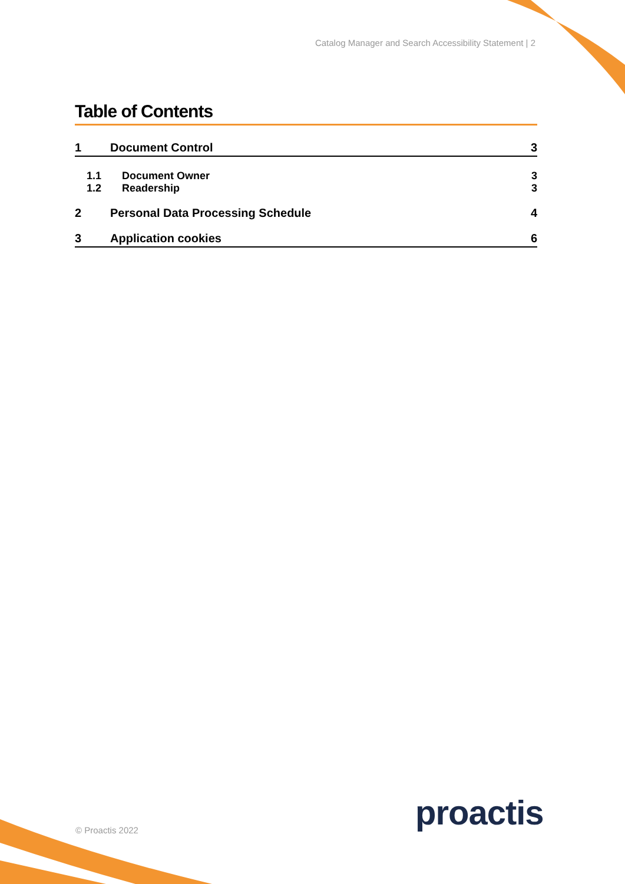Catalog Manager and Search Accessibility Statement | 2
Table of Contents
1 Document Control 3
1.1 Document Owner 3
1.2 Readership 3
2 Personal Data Processing Schedule 4
3 Application cookies 6
proactis
© Proactis 2022